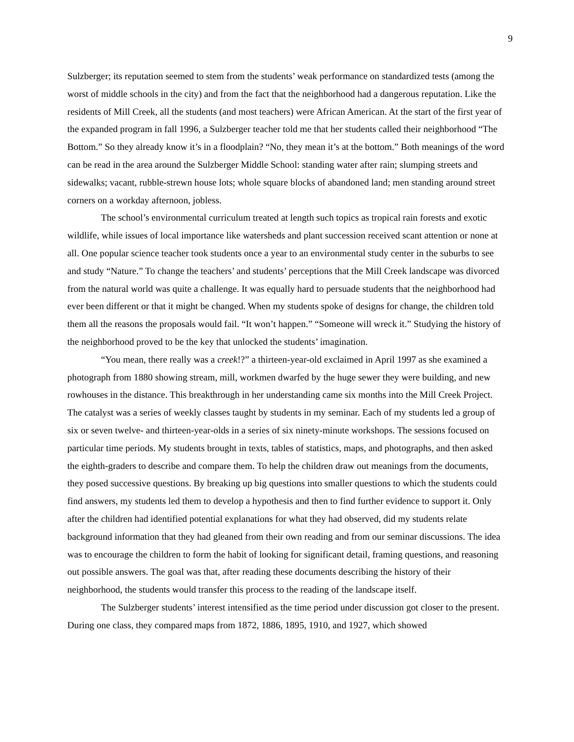9
Sulzberger; its reputation seemed to stem from the students’ weak performance on standardized tests (among the worst of middle schools in the city) and from the fact that the neighborhood had a dangerous reputation. Like the residents of Mill Creek, all the students (and most teachers) were African American. At the start of the first year of the expanded program in fall 1996, a Sulzberger teacher told me that her students called their neighborhood “The Bottom.” So they already know it’s in a floodplain? “No, they mean it’s at the bottom.” Both meanings of the word can be read in the area around the Sulzberger Middle School: standing water after rain; slumping streets and sidewalks; vacant, rubble-strewn house lots; whole square blocks of abandoned land; men standing around street corners on a workday afternoon, jobless.
The school’s environmental curriculum treated at length such topics as tropical rain forests and exotic wildlife, while issues of local importance like watersheds and plant succession received scant attention or none at all. One popular science teacher took students once a year to an environmental study center in the suburbs to see and study “Nature.” To change the teachers’ and students’ perceptions that the Mill Creek landscape was divorced from the natural world was quite a challenge. It was equally hard to persuade students that the neighborhood had ever been different or that it might be changed. When my students spoke of designs for change, the children told them all the reasons the proposals would fail. “It won’t happen.” “Someone will wreck it.” Studying the history of the neighborhood proved to be the key that unlocked the students’ imagination.
“You mean, there really was a creek!?” a thirteen-year-old exclaimed in April 1997 as she examined a photograph from 1880 showing stream, mill, workmen dwarfed by the huge sewer they were building, and new rowhouses in the distance. This breakthrough in her understanding came six months into the Mill Creek Project. The catalyst was a series of weekly classes taught by students in my seminar. Each of my students led a group of six or seven twelve- and thirteen-year-olds in a series of six ninety-minute workshops. The sessions focused on particular time periods. My students brought in texts, tables of statistics, maps, and photographs, and then asked the eighth-graders to describe and compare them. To help the children draw out meanings from the documents, they posed successive questions. By breaking up big questions into smaller questions to which the students could find answers, my students led them to develop a hypothesis and then to find further evidence to support it. Only after the children had identified potential explanations for what they had observed, did my students relate background information that they had gleaned from their own reading and from our seminar discussions. The idea was to encourage the children to form the habit of looking for significant detail, framing questions, and reasoning out possible answers. The goal was that, after reading these documents describing the history of their neighborhood, the students would transfer this process to the reading of the landscape itself.
The Sulzberger students’ interest intensified as the time period under discussion got closer to the present. During one class, they compared maps from 1872, 1886, 1895, 1910, and 1927, which showed